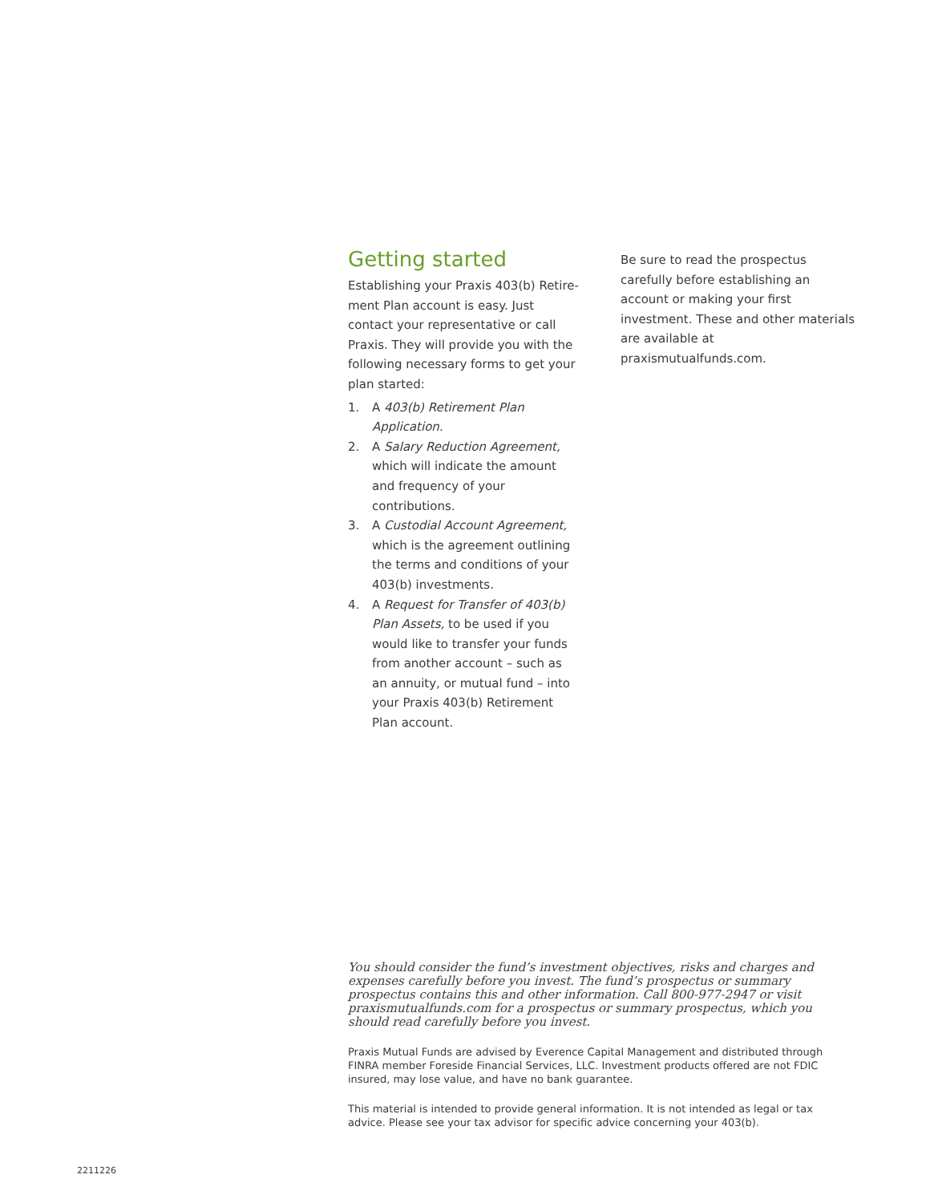Getting started
Establishing your Praxis 403(b) Retire-ment Plan account is easy. Just contact your representative or call Praxis. They will provide you with the following necessary forms to get your plan started:
1. A 403(b) Retirement Plan Application.
2. A Salary Reduction Agreement, which will indicate the amount and frequency of your contributions.
3. A Custodial Account Agreement, which is the agreement outlining the terms and conditions of your 403(b) investments.
4. A Request for Transfer of 403(b) Plan Assets, to be used if you would like to transfer your funds from another account – such as an annuity, or mutual fund – into your Praxis 403(b) Retirement Plan account.
Be sure to read the prospectus carefully before establishing an account or making your first investment. These and other materials are available at praxismutualfunds.com.
You should consider the fund’s investment objectives, risks and charges and expenses carefully before you invest. The fund’s prospectus or summary prospectus contains this and other information. Call 800-977-2947 or visit praxismutualfunds.com for a prospectus or summary prospectus, which you should read carefully before you invest.
Praxis Mutual Funds are advised by Everence Capital Management and distributed through FINRA member Foreside Financial Services, LLC. Investment products offered are not FDIC insured, may lose value, and have no bank guarantee.
This material is intended to provide general information. It is not intended as legal or tax advice. Please see your tax advisor for specific advice concerning your 403(b).
2211226